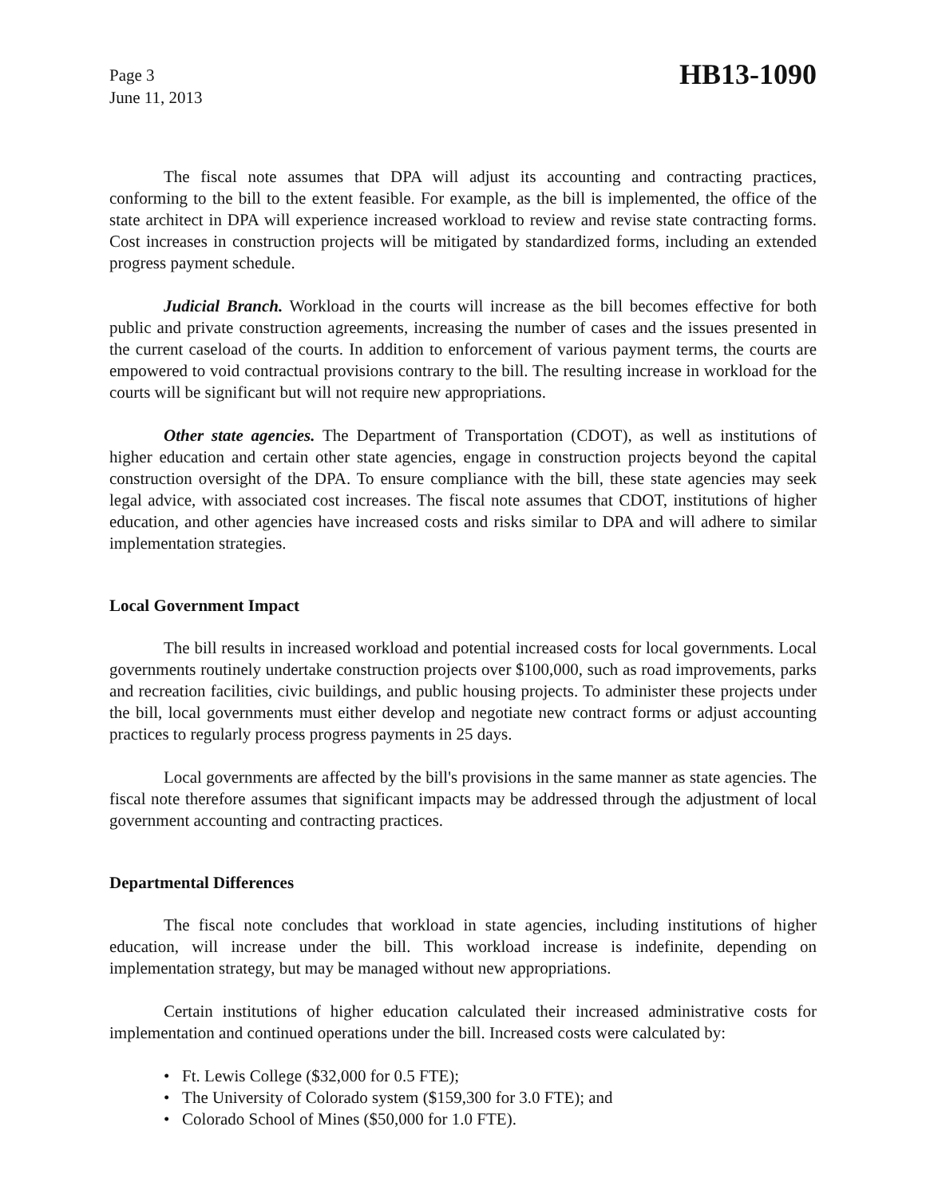Page 3
June 11, 2013
HB13-1090
The fiscal note assumes that DPA will adjust its accounting and contracting practices, conforming to the bill to the extent feasible. For example, as the bill is implemented, the office of the state architect in DPA will experience increased workload to review and revise state contracting forms. Cost increases in construction projects will be mitigated by standardized forms, including an extended progress payment schedule.
Judicial Branch. Workload in the courts will increase as the bill becomes effective for both public and private construction agreements, increasing the number of cases and the issues presented in the current caseload of the courts. In addition to enforcement of various payment terms, the courts are empowered to void contractual provisions contrary to the bill. The resulting increase in workload for the courts will be significant but will not require new appropriations.
Other state agencies. The Department of Transportation (CDOT), as well as institutions of higher education and certain other state agencies, engage in construction projects beyond the capital construction oversight of the DPA. To ensure compliance with the bill, these state agencies may seek legal advice, with associated cost increases. The fiscal note assumes that CDOT, institutions of higher education, and other agencies have increased costs and risks similar to DPA and will adhere to similar implementation strategies.
Local Government Impact
The bill results in increased workload and potential increased costs for local governments. Local governments routinely undertake construction projects over $100,000, such as road improvements, parks and recreation facilities, civic buildings, and public housing projects. To administer these projects under the bill, local governments must either develop and negotiate new contract forms or adjust accounting practices to regularly process progress payments in 25 days.
Local governments are affected by the bill's provisions in the same manner as state agencies. The fiscal note therefore assumes that significant impacts may be addressed through the adjustment of local government accounting and contracting practices.
Departmental Differences
The fiscal note concludes that workload in state agencies, including institutions of higher education, will increase under the bill. This workload increase is indefinite, depending on implementation strategy, but may be managed without new appropriations.
Certain institutions of higher education calculated their increased administrative costs for implementation and continued operations under the bill. Increased costs were calculated by:
• Ft. Lewis College ($32,000 for 0.5 FTE);
• The University of Colorado system ($159,300 for 3.0 FTE); and
• Colorado School of Mines ($50,000 for 1.0 FTE).